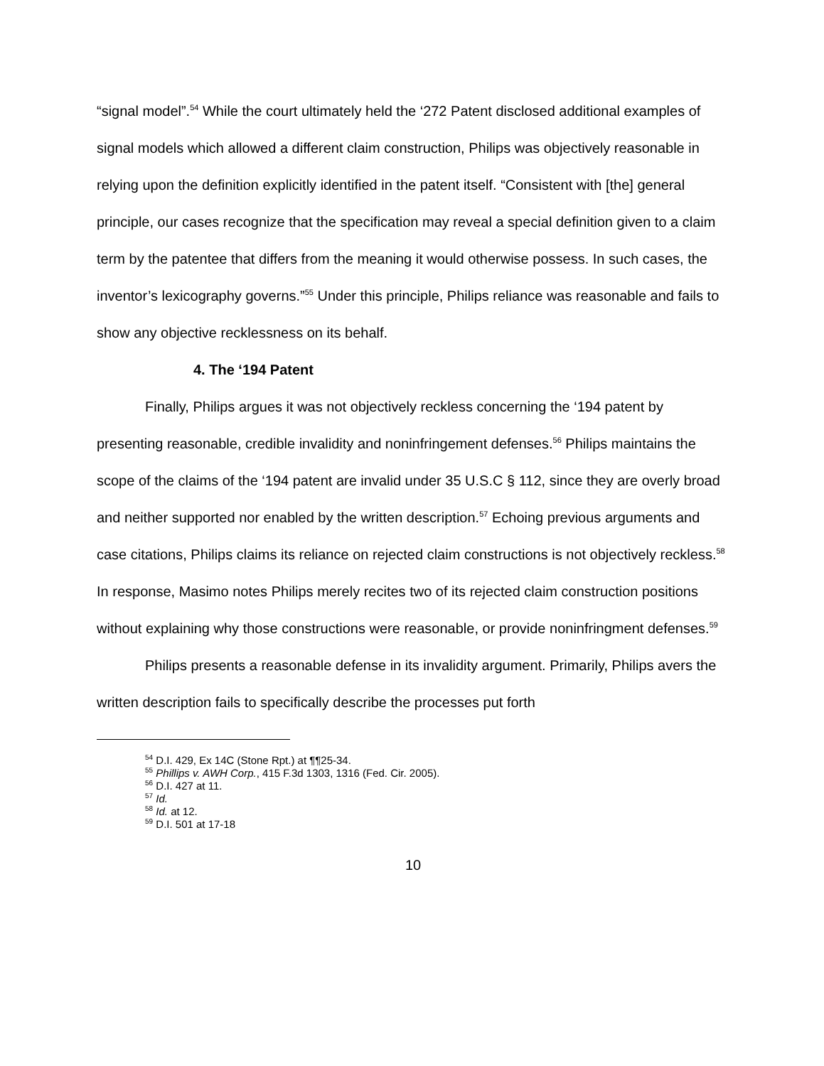“signal model”.<sup>54</sup> While the court ultimately held the ‘272 Patent disclosed additional examples of signal models which allowed a different claim construction, Philips was objectively reasonable in relying upon the definition explicitly identified in the patent itself. “Consistent with [the] general principle, our cases recognize that the specification may reveal a special definition given to a claim term by the patentee that differs from the meaning it would otherwise possess. In such cases, the inventor’s lexicography governs.”<sup>55</sup> Under this principle, Philips reliance was reasonable and fails to show any objective recklessness on its behalf.
4. The ‘194 Patent
Finally, Philips argues it was not objectively reckless concerning the ‘194 patent by presenting reasonable, credible invalidity and noninfringement defenses.<sup>56</sup> Philips maintains the scope of the claims of the ‘194 patent are invalid under 35 U.S.C § 112, since they are overly broad and neither supported nor enabled by the written description.<sup>57</sup> Echoing previous arguments and case citations, Philips claims its reliance on rejected claim constructions is not objectively reckless.<sup>58</sup> In response, Masimo notes Philips merely recites two of its rejected claim construction positions without explaining why those constructions were reasonable, or provide noninfringment defenses.<sup>59</sup>
Philips presents a reasonable defense in its invalidity argument. Primarily, Philips avers the written description fails to specifically describe the processes put forth
<sup>54</sup> D.I. 429, Ex 14C (Stone Rpt.) at ¶¶25-34.
<sup>55</sup> Phillips v. AWH Corp., 415 F.3d 1303, 1316 (Fed. Cir. 2005).
<sup>56</sup> D.I. 427 at 11.
<sup>57</sup> Id.
<sup>58</sup> Id. at 12.
<sup>59</sup> D.I. 501 at 17-18
10